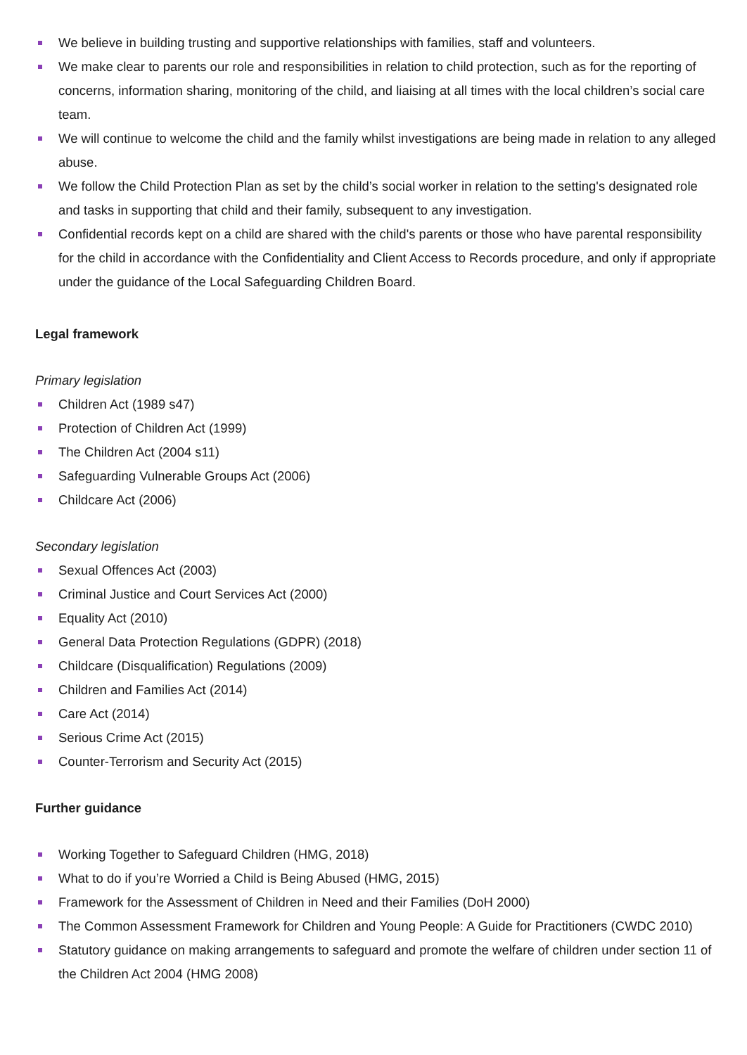We believe in building trusting and supportive relationships with families, staff and volunteers.
We make clear to parents our role and responsibilities in relation to child protection, such as for the reporting of concerns, information sharing, monitoring of the child, and liaising at all times with the local children’s social care team.
We will continue to welcome the child and the family whilst investigations are being made in relation to any alleged abuse.
We follow the Child Protection Plan as set by the child’s social worker in relation to the setting's designated role and tasks in supporting that child and their family, subsequent to any investigation.
Confidential records kept on a child are shared with the child's parents or those who have parental responsibility for the child in accordance with the Confidentiality and Client Access to Records procedure, and only if appropriate under the guidance of the Local Safeguarding Children Board.
Legal framework
Primary legislation
Children Act (1989 s47)
Protection of Children Act (1999)
The Children Act (2004 s11)
Safeguarding Vulnerable Groups Act (2006)
Childcare Act (2006)
Secondary legislation
Sexual Offences Act (2003)
Criminal Justice and Court Services Act (2000)
Equality Act (2010)
General Data Protection Regulations (GDPR) (2018)
Childcare (Disqualification) Regulations (2009)
Children and Families Act (2014)
Care Act (2014)
Serious Crime Act (2015)
Counter-Terrorism and Security Act (2015)
Further guidance
Working Together to Safeguard Children (HMG, 2018)
What to do if you’re Worried a Child is Being Abused (HMG, 2015)
Framework for the Assessment of Children in Need and their Families (DoH 2000)
The Common Assessment Framework for Children and Young People: A Guide for Practitioners (CWDC 2010)
Statutory guidance on making arrangements to safeguard and promote the welfare of children under section 11 of the Children Act 2004 (HMG 2008)